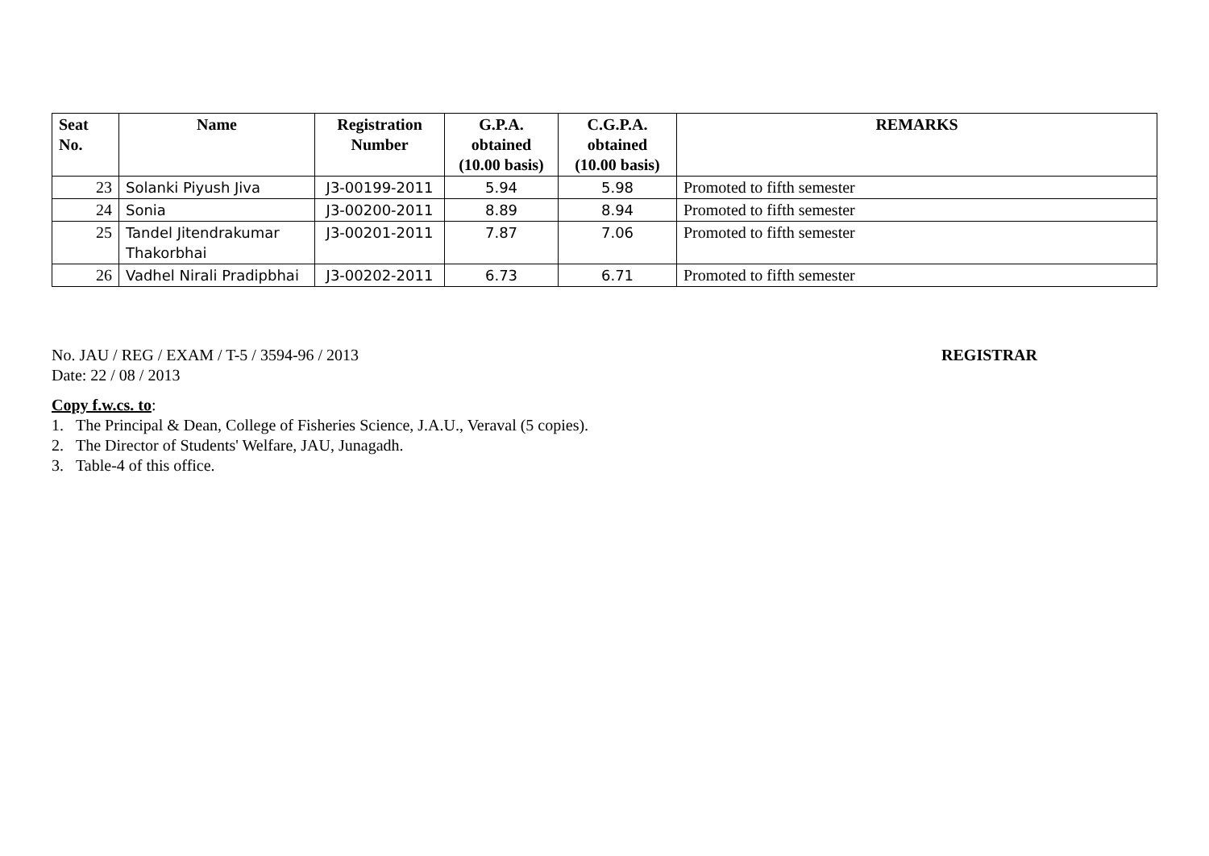| Seat No. | Name | Registration Number | G.P.A. obtained (10.00 basis) | C.G.P.A. obtained (10.00 basis) | REMARKS |
| --- | --- | --- | --- | --- | --- |
| 23 | Solanki Piyush Jiva | J3-00199-2011 | 5.94 | 5.98 | Promoted to fifth semester |
| 24 | Sonia | J3-00200-2011 | 8.89 | 8.94 | Promoted to fifth semester |
| 25 | Tandel Jitendrakumar Thakorbhai | J3-00201-2011 | 7.87 | 7.06 | Promoted to fifth semester |
| 26 | Vadhel Nirali Pradipbhai | J3-00202-2011 | 6.73 | 6.71 | Promoted to fifth semester |
No. JAU / REG / EXAM / T-5 / 3594-96 / 2013 REGISTRAR
Date: 22 / 08 / 2013
Copy f.w.cs. to:
1. The Principal & Dean, College of Fisheries Science, J.A.U., Veraval (5 copies).
2. The Director of Students' Welfare, JAU, Junagadh.
3. Table-4 of this office.